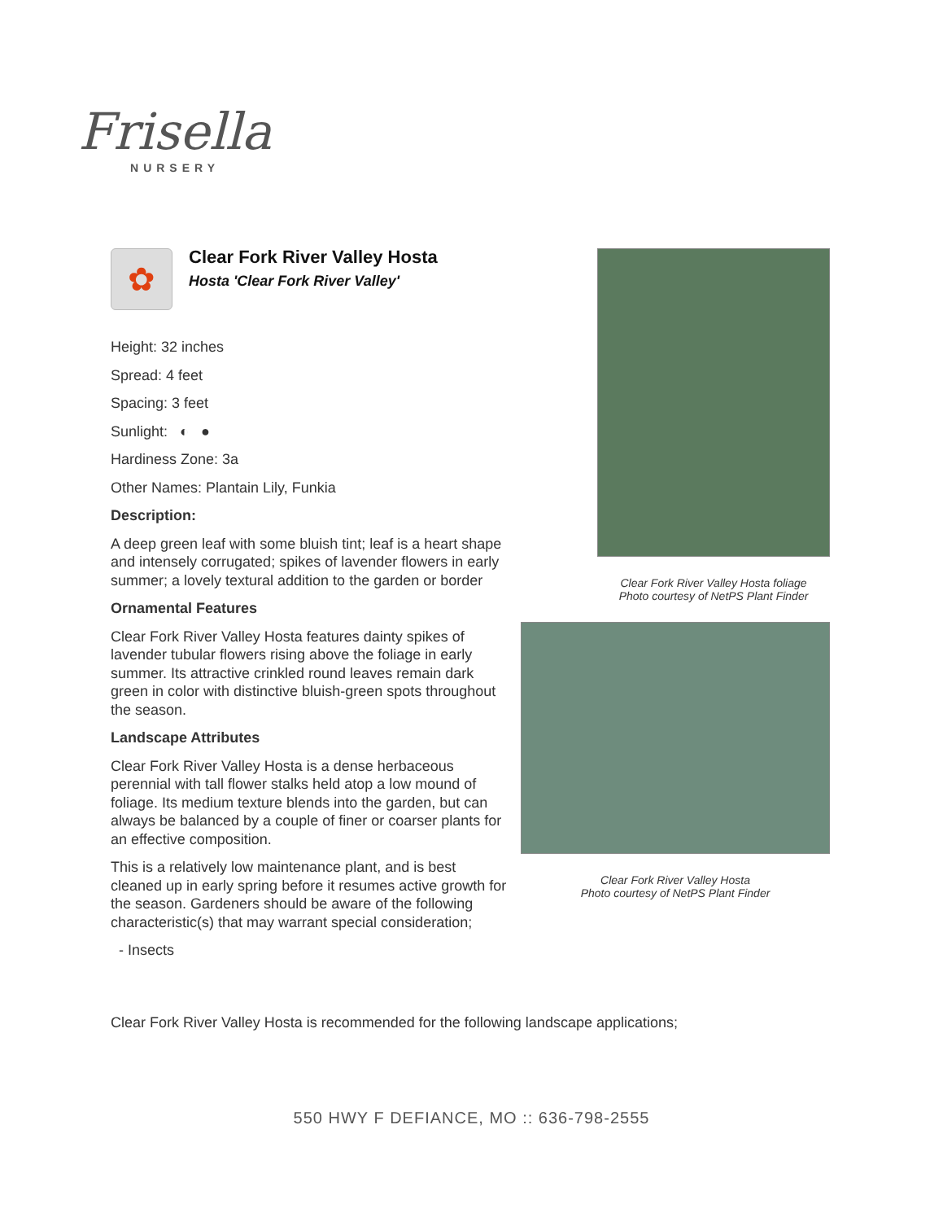Frisella
NURSERY
✿
Clear Fork River Valley Hosta
Hosta 'Clear Fork River Valley'
Height: 32 inches
Spread: 4 feet
Spacing: 3 feet
Sunlight: ◐ ●
Hardiness Zone: 3a
Other Names: Plantain Lily, Funkia
Description:
A deep green leaf with some bluish tint; leaf is a heart shape and intensely corrugated; spikes of lavender flowers in early summer; a lovely textural addition to the garden or border
Ornamental Features
Clear Fork River Valley Hosta features dainty spikes of lavender tubular flowers rising above the foliage in early summer. Its attractive crinkled round leaves remain dark green in color with distinctive bluish-green spots throughout the season.
Landscape Attributes
Clear Fork River Valley Hosta is a dense herbaceous perennial with tall flower stalks held atop a low mound of foliage. Its medium texture blends into the garden, but can always be balanced by a couple of finer or coarser plants for an effective composition.
This is a relatively low maintenance plant, and is best cleaned up in early spring before it resumes active growth for the season. Gardeners should be aware of the following characteristic(s) that may warrant special consideration;
- Insects
Clear Fork River Valley Hosta is recommended for the following landscape applications;
Clear Fork River Valley Hosta foliage
Photo courtesy of NetPS Plant Finder
Clear Fork River Valley Hosta
Photo courtesy of NetPS Plant Finder
550 HWY F DEFIANCE, MO :: 636-798-2555